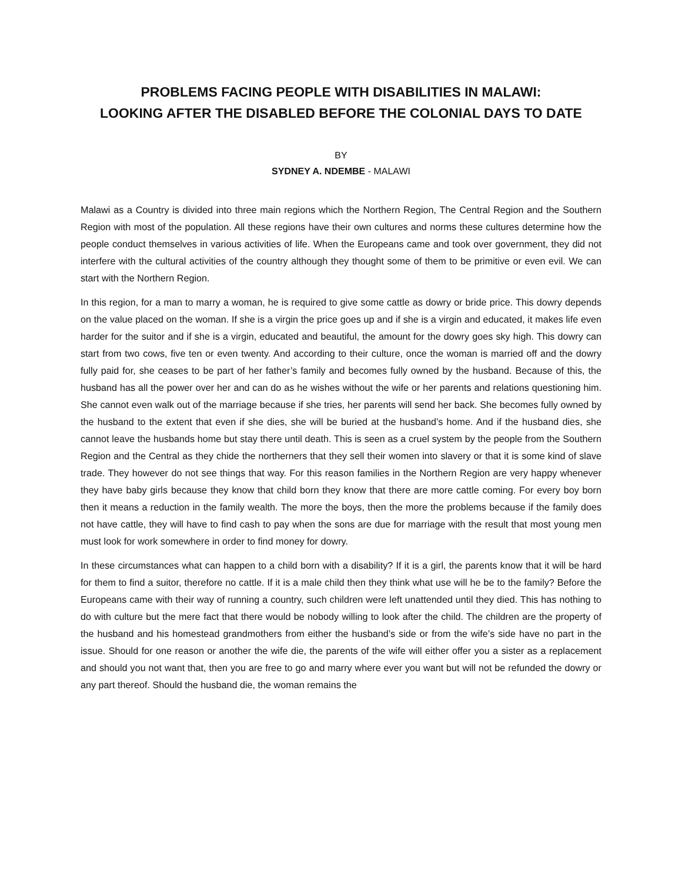PROBLEMS FACING PEOPLE WITH DISABILITIES IN MALAWI:
LOOKING AFTER THE DISABLED BEFORE THE COLONIAL DAYS TO DATE
BY
SYDNEY A. NDEMBE - MALAWI
Malawi as a Country is divided into three main regions which the Northern Region, The Central Region and the Southern Region with most of the population. All these regions have their own cultures and norms these cultures determine how the people conduct themselves in various activities of life. When the Europeans came and took over government, they did not interfere with the cultural activities of the country although they thought some of them to be primitive or even evil. We can start with the Northern Region.
In this region, for a man to marry a woman, he is required to give some cattle as dowry or bride price. This dowry depends on the value placed on the woman. If she is a virgin the price goes up and if she is a virgin and educated, it makes life even harder for the suitor and if she is a virgin, educated and beautiful, the amount for the dowry goes sky high. This dowry can start from two cows, five ten or even twenty. And according to their culture, once the woman is married off and the dowry fully paid for, she ceases to be part of her father’s family and becomes fully owned by the husband. Because of this, the husband has all the power over her and can do as he wishes without the wife or her parents and relations questioning him. She cannot even walk out of the marriage because if she tries, her parents will send her back. She becomes fully owned by the husband to the extent that even if she dies, she will be buried at the husband’s home. And if the husband dies, she cannot leave the husbands home but stay there until death. This is seen as a cruel system by the people from the Southern Region and the Central as they chide the northerners that they sell their women into slavery or that it is some kind of slave trade. They however do not see things that way. For this reason families in the Northern Region are very happy whenever they have baby girls because they know that child born they know that there are more cattle coming. For every boy born then it means a reduction in the family wealth. The more the boys, then the more the problems because if the family does not have cattle, they will have to find cash to pay when the sons are due for marriage with the result that most young men must look for work somewhere in order to find money for dowry.
In these circumstances what can happen to a child born with a disability? If it is a girl, the parents know that it will be hard for them to find a suitor, therefore no cattle. If it is a male child then they think what use will he be to the family? Before the Europeans came with their way of running a country, such children were left unattended until they died. This has nothing to do with culture but the mere fact that there would be nobody willing to look after the child. The children are the property of the husband and his homestead grandmothers from either the husband’s side or from the wife’s side have no part in the issue. Should for one reason or another the wife die, the parents of the wife will either offer you a sister as a replacement and should you not want that, then you are free to go and marry where ever you want but will not be refunded the dowry or any part thereof. Should the husband die, the woman remains the